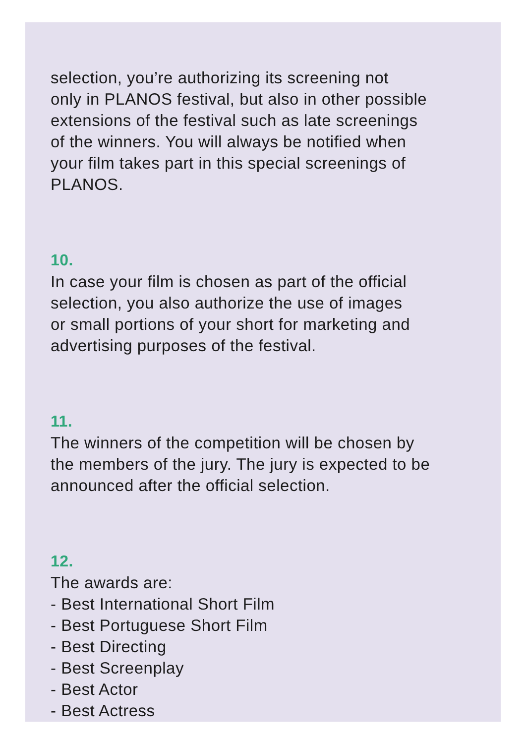selection, you’re authorizing its screening not
only in PLANOS festival, but also in other possible
extensions of the festival such as late screenings
of the winners. You will always be notified when
your film takes part in this special screenings of
PLANOS.
10.
In case your film is chosen as part of the official
selection, you also authorize the use of images
or small portions of your short for marketing and
advertising purposes of the festival.
11.
The winners of the competition will be chosen by
the members of the jury. The jury is expected to be
announced after the official selection.
12.
The awards are:
- Best International Short Film
- Best Portuguese Short Film
- Best Directing
- Best Screenplay
- Best Actor
- Best Actress